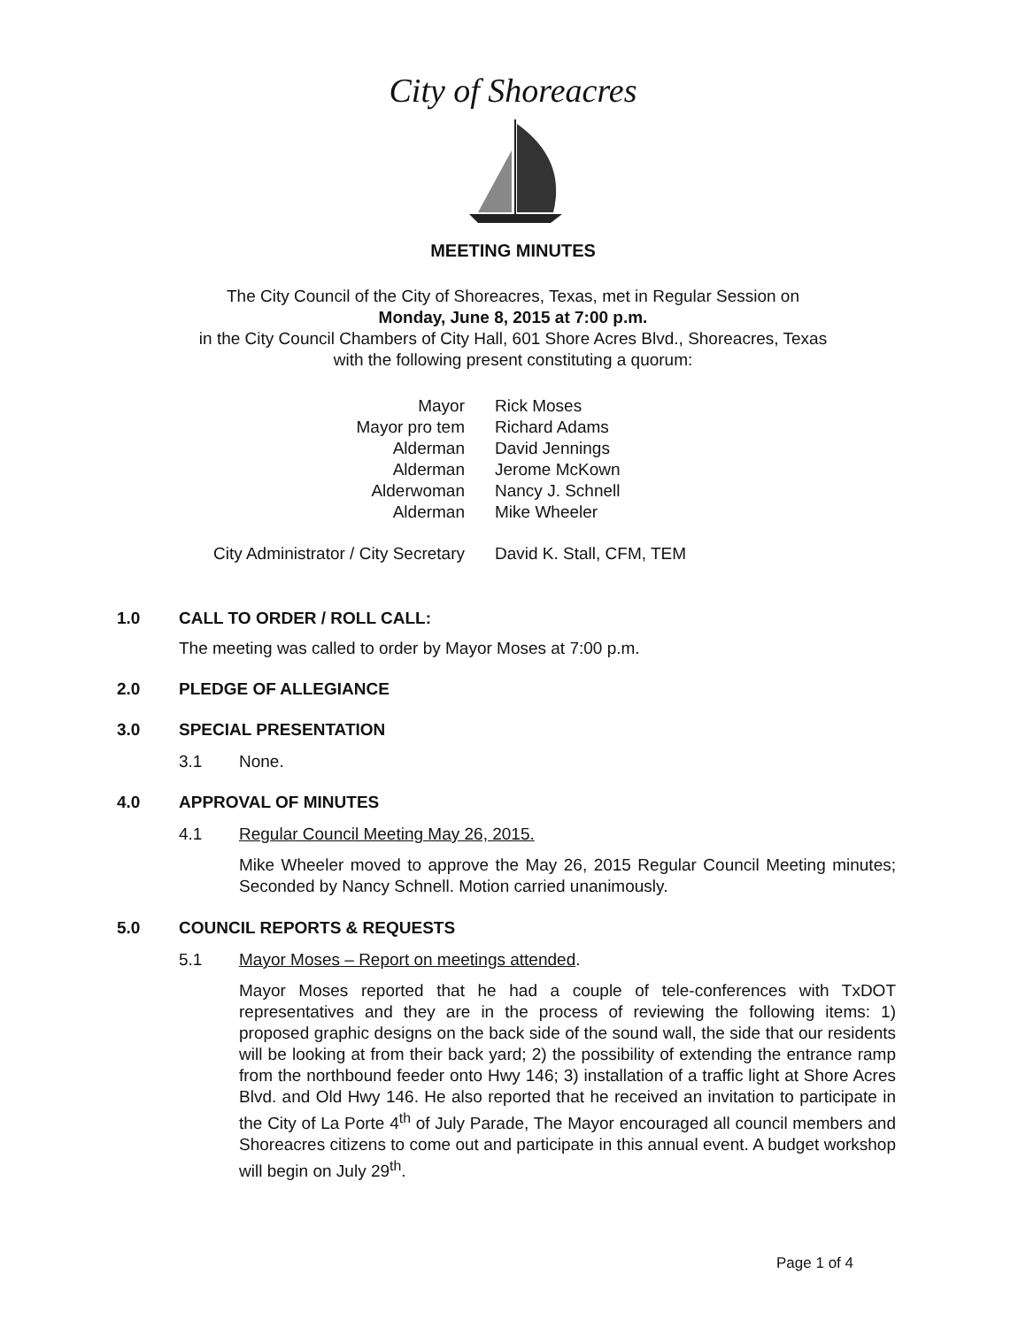City of Shoreacres
MEETING MINUTES
The City Council of the City of Shoreacres, Texas, met in Regular Session on
Monday, June 8, 2015 at 7:00 p.m.
in the City Council Chambers of City Hall, 601 Shore Acres Blvd., Shoreacres, Texas
with the following present constituting a quorum:
| Mayor | Rick Moses |
| Mayor pro tem | Richard Adams |
| Alderman | David Jennings |
| Alderman | Jerome McKown |
| Alderwoman | Nancy J. Schnell |
| Alderman | Mike Wheeler |
| City Administrator / City Secretary | David K. Stall, CFM, TEM |
1.0 CALL TO ORDER / ROLL CALL:
The meeting was called to order by Mayor Moses at 7:00 p.m.
2.0 PLEDGE OF ALLEGIANCE
3.0 SPECIAL PRESENTATION
3.1 None.
4.0 APPROVAL OF MINUTES
4.1 Regular Council Meeting May 26, 2015.
Mike Wheeler moved to approve the May 26, 2015 Regular Council Meeting minutes; Seconded by Nancy Schnell. Motion carried unanimously.
5.0 COUNCIL REPORTS & REQUESTS
5.1 Mayor Moses – Report on meetings attended.
Mayor Moses reported that he had a couple of tele-conferences with TxDOT representatives and they are in the process of reviewing the following items: 1) proposed graphic designs on the back side of the sound wall, the side that our residents will be looking at from their back yard; 2) the possibility of extending the entrance ramp from the northbound feeder onto Hwy 146; 3) installation of a traffic light at Shore Acres Blvd. and Old Hwy 146. He also reported that he received an invitation to participate in the City of La Porte 4<sup>th</sup> of July Parade, The Mayor encouraged all council members and Shoreacres citizens to come out and participate in this annual event. A budget workshop will begin on July 29<sup>th</sup>.
Page 1 of 4